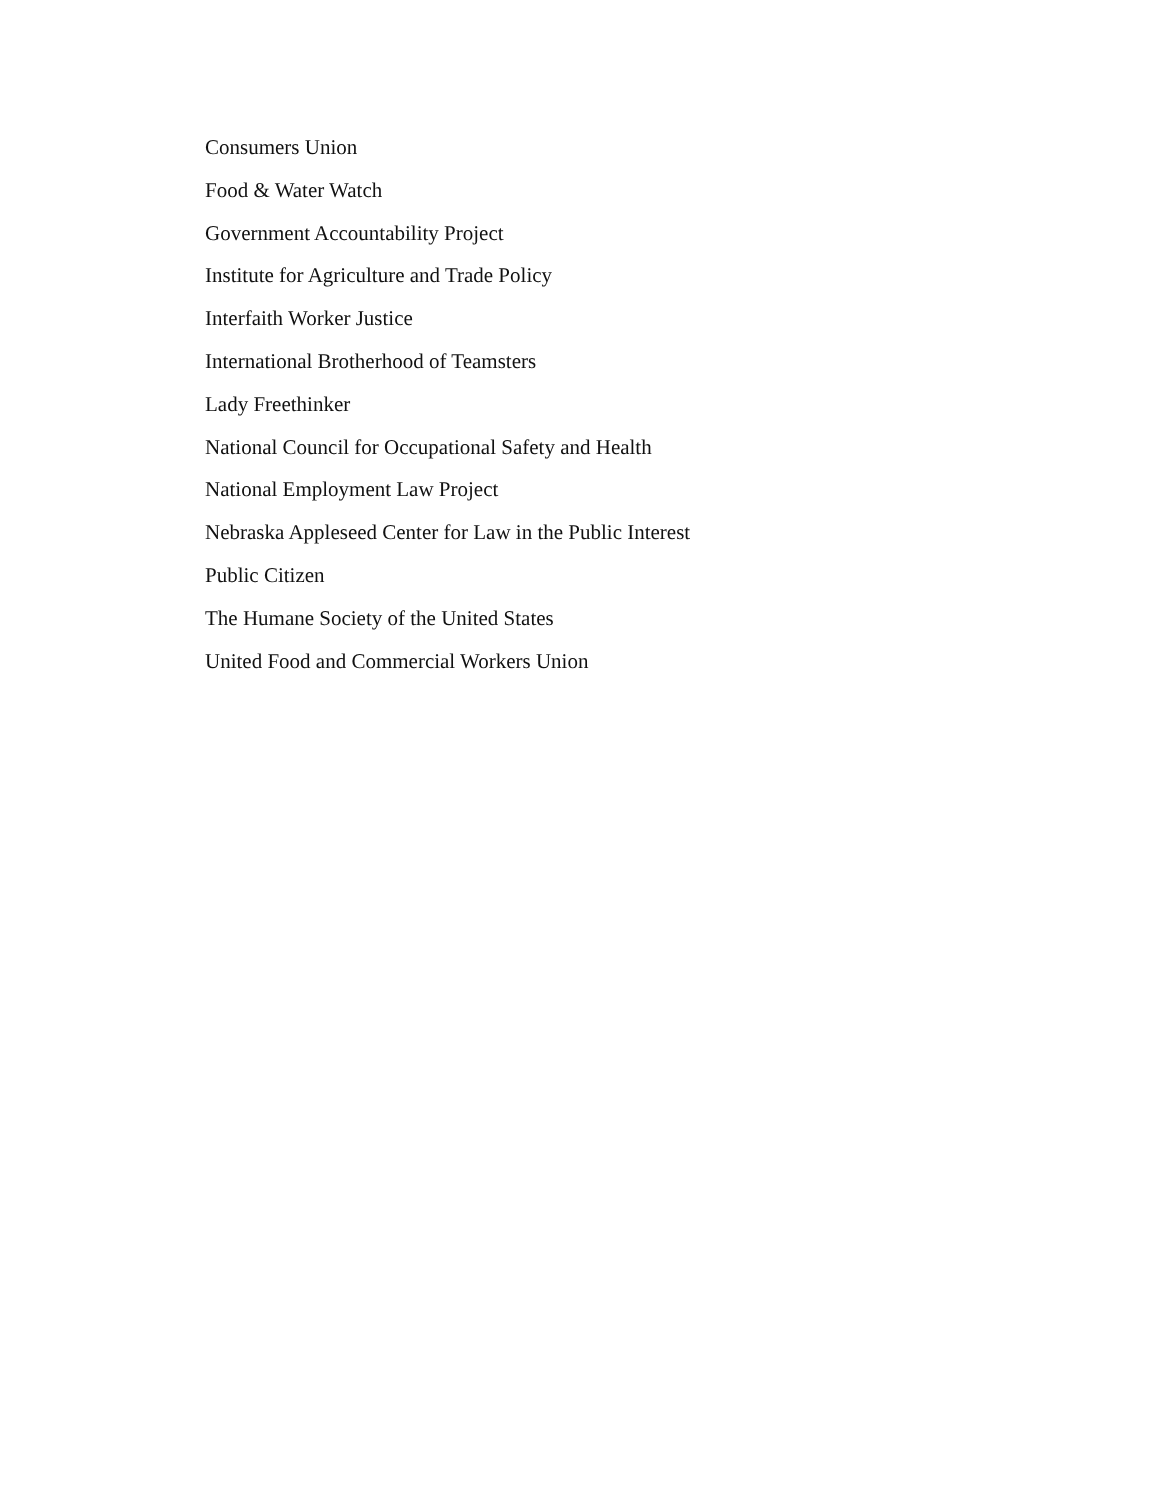Consumers Union
Food & Water Watch
Government Accountability Project
Institute for Agriculture and Trade Policy
Interfaith Worker Justice
International Brotherhood of Teamsters
Lady Freethinker
National Council for Occupational Safety and Health
National Employment Law Project
Nebraska Appleseed Center for Law in the Public Interest
Public Citizen
The Humane Society of the United States
United Food and Commercial Workers Union